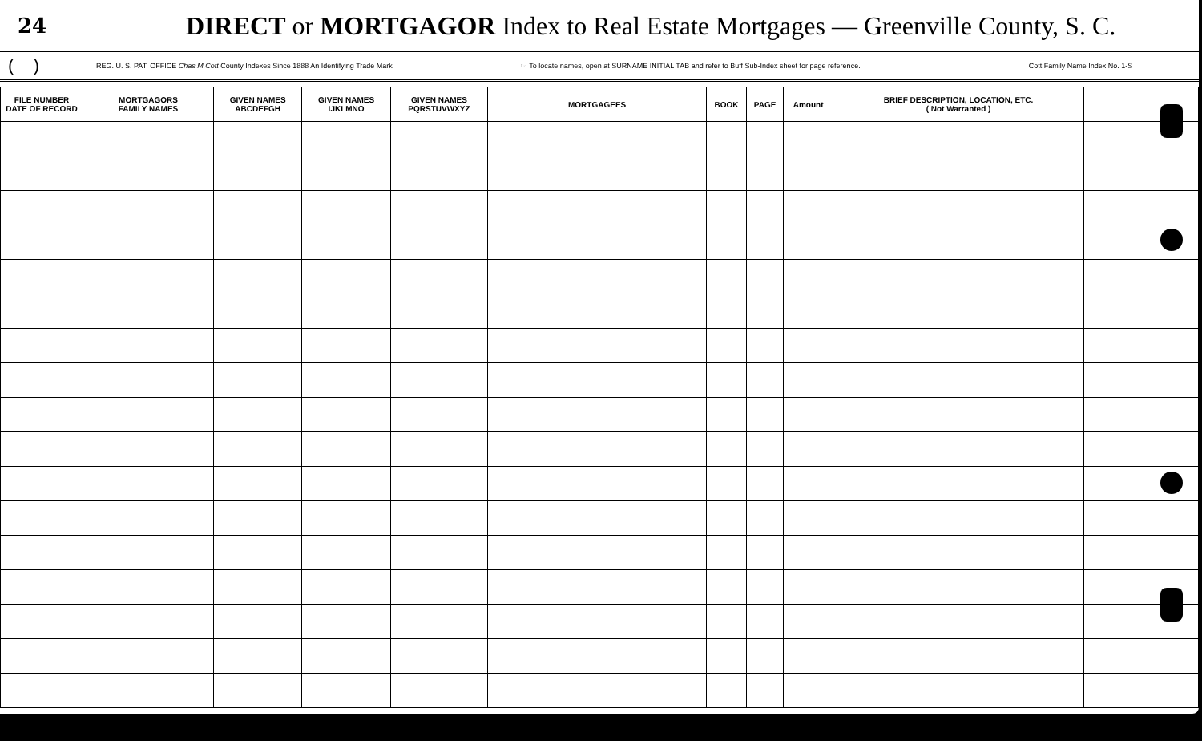24
DIRECT or MORTGAGOR Index to Real Estate Mortgages — Greenville County, S. C.
( )
REG. U. S. PAT. OFFICE Chas.M.Cott County Indexes Since 1888 An Identifying Trade Mark
☞ To locate names, open at SURNAME INITIAL TAB and refer to Buff Sub-Index sheet for page reference.
Cott Family Name Index No. 1-S
| FILE NUMBER DATE OF RECORD | MORTGAGORS FAMILY NAMES | GIVEN NAMES ABCDEFGH | GIVEN NAMES IJKLMNO | GIVEN NAMES PQRSTUVWXYZ | MORTGAGEES | BOOK | PAGE | Amount | BRIEF DESCRIPTION, LOCATION, ETC. ( Not Warranted ) | |
| --- | --- | --- | --- | --- | --- | --- | --- | --- | --- | --- |